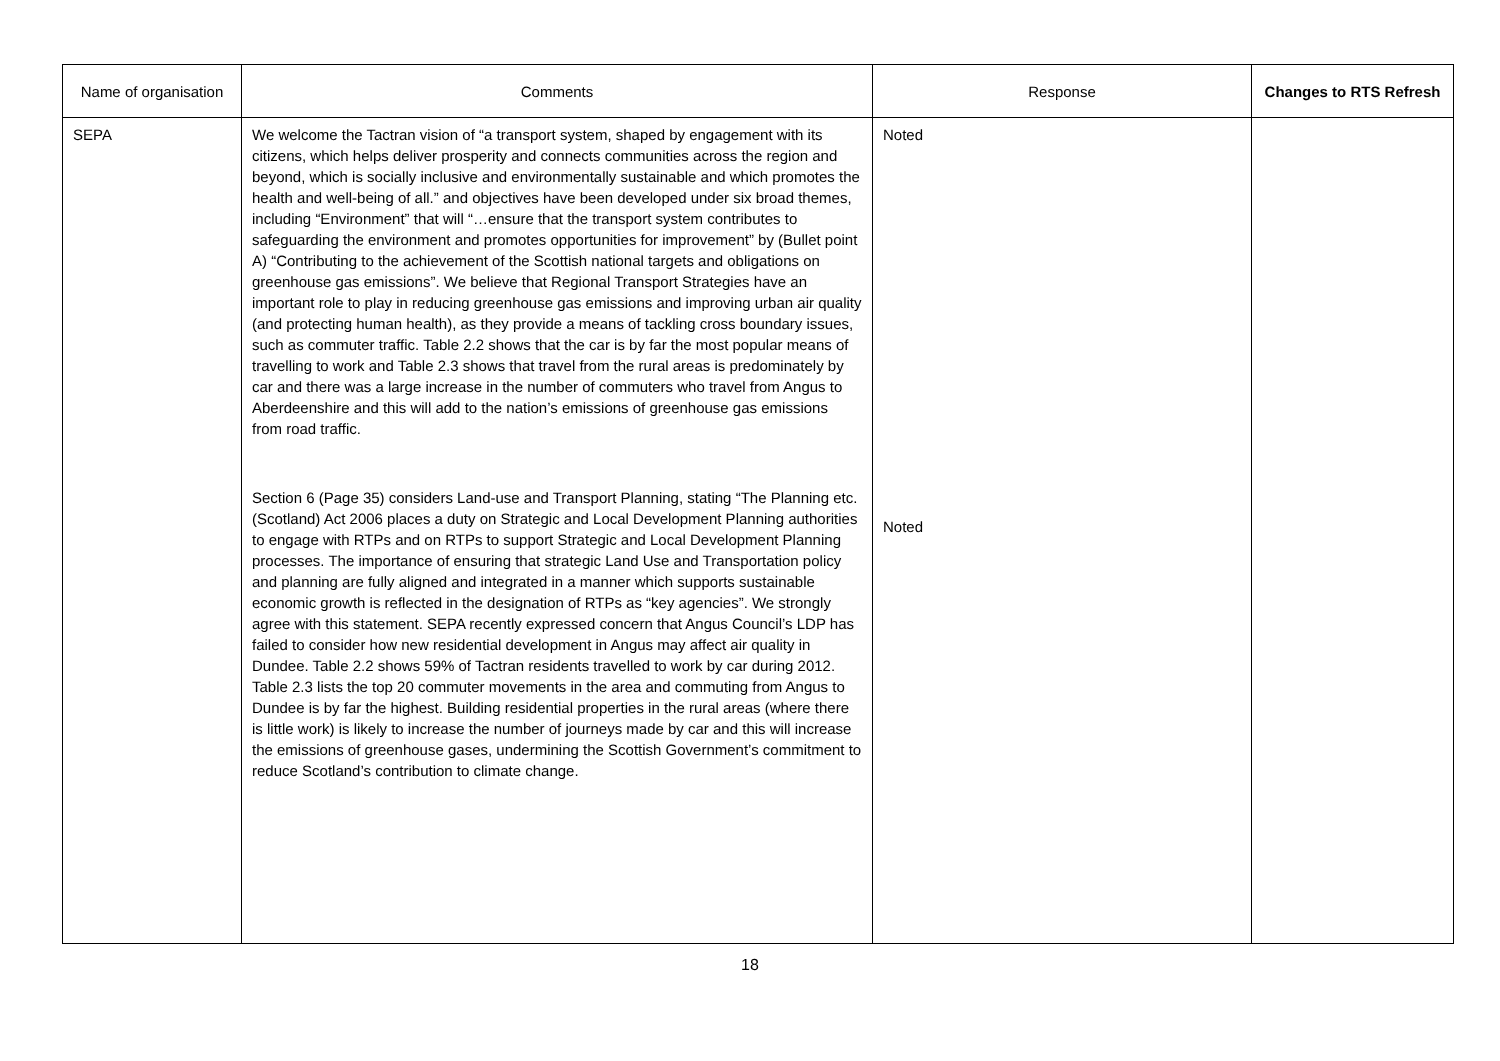| Name of organisation | Comments | Response | Changes to RTS Refresh |
| --- | --- | --- | --- |
| SEPA | We welcome the Tactran vision of “a transport system, shaped by engagement with its citizens, which helps deliver prosperity and connects communities across the region and beyond, which is socially inclusive and environmentally sustainable and which promotes the health and well-being of all.” and objectives have been developed under six broad themes, including “Environment” that will “…ensure that the transport system contributes to safeguarding the environment and promotes opportunities for improvement” by (Bullet point A) “Contributing to the achievement of the Scottish national targets and obligations on greenhouse gas emissions”. We believe that Regional Transport Strategies have an important role to play in reducing greenhouse gas emissions and improving urban air quality (and protecting human health), as they provide a means of tackling cross boundary issues, such as commuter traffic. Table 2.2 shows that the car is by far the most popular means of travelling to work and Table 2.3 shows that travel from the rural areas is predominately by car and there was a large increase in the number of commuters who travel from Angus to Aberdeenshire and this will add to the nation’s emissions of greenhouse gas emissions from road traffic. Section 6 (Page 35) considers Land-use and Transport Planning, stating “The Planning etc. (Scotland) Act 2006 places a duty on Strategic and Local Development Planning authorities to engage with RTPs and on RTPs to support Strategic and Local Development Planning processes. The importance of ensuring that strategic Land Use and Transportation policy and planning are fully aligned and integrated in a manner which supports sustainable economic growth is reflected in the designation of RTPs as “key agencies”. We strongly agree with this statement. SEPA recently expressed concern that Angus Council’s LDP has failed to consider how new residential development in Angus may affect air quality in Dundee. Table 2.2 shows 59% of Tactran residents travelled to work by car during 2012. Table 2.3 lists the top 20 commuter movements in the area and commuting from Angus to Dundee is by far the highest. Building residential properties in the rural areas (where there is little work) is likely to increase the number of journeys made by car and this will increase the emissions of greenhouse gases, undermining the Scottish Government’s commitment to reduce Scotland’s contribution to climate change. | Noted Noted | |
18